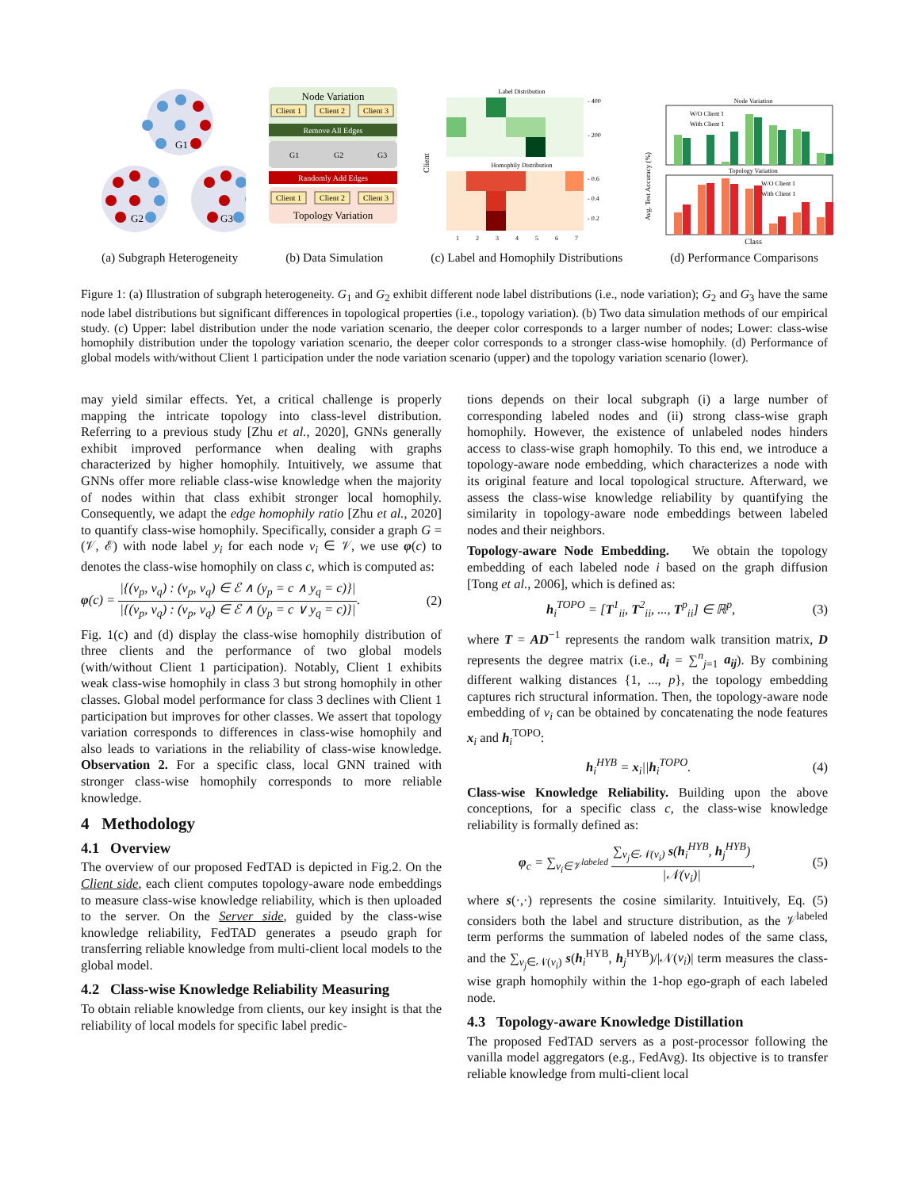G1
G2
G3
Node Variation
Client 1
Client 2
Client 3
Remove All Edges
G1
G2
G3
Randomly Add Edges
Client 1
Client 2
Client 3
Topology Variation
Label Distribution
Homophily Distribution
Client
- 400
- 200
- 0.6
- 0.4
- 0.2
1
2
3
4
5
6
7
Node Variation
W/O Client 1
With Client 1
Topology Variation
W/O Client 1
With Client 1
Avg. Test Accuracy (%)
Class
(a) Subgraph Heterogeneity (b) Data Simulation (c) Label and Homophily Distributions (d) Performance Comparisons
Figure 1: (a) Illustration of subgraph heterogeneity. G<sub>1</sub> and G<sub>2</sub> exhibit different node label distributions (i.e., node variation); G<sub>2</sub> and G<sub>3</sub> have the same node label distributions but significant differences in topological properties (i.e., topology variation). (b) Two data simulation methods of our empirical study. (c) Upper: label distribution under the node variation scenario, the deeper color corresponds to a larger number of nodes; Lower: class-wise homophily distribution under the topology variation scenario, the deeper color corresponds to a stronger class-wise homophily. (d) Performance of global models with/without Client 1 participation under the node variation scenario (upper) and the topology variation scenario (lower).
may yield similar effects. Yet, a critical challenge is properly mapping the intricate topology into class-level distribution. Referring to a previous study [Zhu et al., 2020], GNNs generally exhibit improved performance when dealing with graphs characterized by higher homophily. Intuitively, we assume that GNNs offer more reliable class-wise knowledge when the majority of nodes within that class exhibit stronger local homophily. Consequently, we adapt the edge homophily ratio [Zhu et al., 2020] to quantify class-wise homophily. Specifically, consider a graph G = (𝒱, ℰ) with node label y<sub>i</sub> for each node v<sub>i</sub> ∈ 𝒱, we use φ(c) to denotes the class-wise homophily on class c, which is computed as:
φ(c) = |{(v<sub>p</sub>, v<sub>q</sub>) : (v<sub>p</sub>, v<sub>q</sub>) ∈ ℰ ∧ (y<sub>p</sub> = c ∧ y<sub>q</sub> = c)}| |{(v<sub>p</sub>, v<sub>q</sub>) : (v<sub>p</sub>, v<sub>q</sub>) ∈ ℰ ∧ (y<sub>p</sub> = c ∨ y<sub>q</sub> = c)}|. (2)
Fig. 1(c) and (d) display the class-wise homophily distribution of three clients and the performance of two global models (with/without Client 1 participation). Notably, Client 1 exhibits weak class-wise homophily in class 3 but strong homophily in other classes. Global model performance for class 3 declines with Client 1 participation but improves for other classes. We assert that topology variation corresponds to differences in class-wise homophily and also leads to variations in the reliability of class-wise knowledge. Observation 2. For a specific class, local GNN trained with stronger class-wise homophily corresponds to more reliable knowledge.
4 Methodology
4.1 Overview
The overview of our proposed FedTAD is depicted in Fig.2. On the Client side, each client computes topology-aware node embeddings to measure class-wise knowledge reliability, which is then uploaded to the server. On the Server side, guided by the class-wise knowledge reliability, FedTAD generates a pseudo graph for transferring reliable knowledge from multi-client local models to the global model.
4.2 Class-wise Knowledge Reliability Measuring
To obtain reliable knowledge from clients, our key insight is that the reliability of local models for specific label predic-
tions depends on their local subgraph (i) a large number of corresponding labeled nodes and (ii) strong class-wise graph homophily. However, the existence of unlabeled nodes hinders access to class-wise graph homophily. To this end, we introduce a topology-aware node embedding, which characterizes a node with its original feature and local topological structure. Afterward, we assess the class-wise knowledge reliability by quantifying the similarity in topology-aware node embeddings between labeled nodes and their neighbors.
Topology-aware Node Embedding. We obtain the topology embedding of each labeled node i based on the graph diffusion [Tong et al., 2006], which is defined as:
h<sub>i</sub><sup>TOPO</sup> = [T<sup>1</sup><sub>ii</sub>, T<sup>2</sup><sub>ii</sub>, ..., T<sup>p</sup><sub>ii</sub>] ∈ ℝ<sup>p</sup>, (3)
where T = AD<sup>−1</sup> represents the random walk transition matrix, D represents the degree matrix (i.e., d<sub>i</sub> = ∑<sup>n</sup><sub>j=1</sub> a<sub>ij</sub>). By combining different walking distances {1, ..., p}, the topology embedding captures rich structural information. Then, the topology-aware node embedding of v<sub>i</sub> can be obtained by concatenating the node features x<sub>i</sub> and h<sub>i</sub><sup>TOPO</sup>:
h<sub>i</sub><sup>HYB</sup> = x<sub>i</sub>||h<sub>i</sub><sup>TOPO</sup>. (4)
Class-wise Knowledge Reliability. Building upon the above conceptions, for a specific class c, the class-wise knowledge reliability is formally defined as:
φ<sub>c</sub> = ∑<sub>v<sub>i</sub>∈𝒱<sup>labeled</sup></sub> ∑<sub>v<sub>j</sub>∈𝒩(v<sub>i</sub>)</sub> s(h<sub>i</sub><sup>HYB</sup>, h<sub>j</sub><sup>HYB</sup>) |𝒩(v<sub>i</sub>)|, (5)
where s(·,·) represents the cosine similarity. Intuitively, Eq. (5) considers both the label and structure distribution, as the 𝒱<sup>labeled</sup> term performs the summation of labeled nodes of the same class, and the ∑<sub>v<sub>j</sub>∈𝒩(v<sub>i</sub>)</sub> s(h<sub>i</sub><sup>HYB</sup>, h<sub>j</sub><sup>HYB</sup>)/|𝒩(v<sub>i</sub>)| term measures the class-wise graph homophily within the 1-hop ego-graph of each labeled node.
4.3 Topology-aware Knowledge Distillation
The proposed FedTAD servers as a post-processor following the vanilla model aggregators (e.g., FedAvg). Its objective is to transfer reliable knowledge from multi-client local